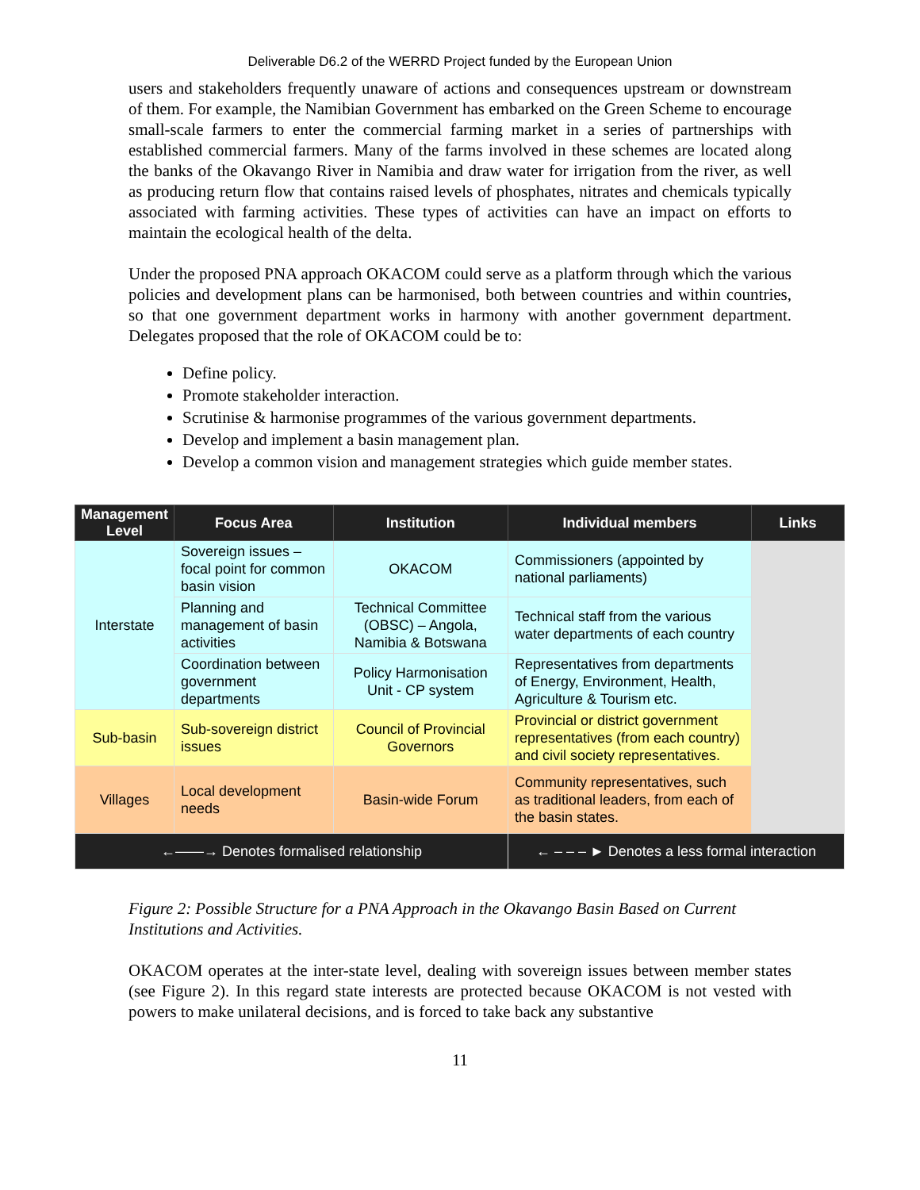Deliverable D6.2 of the WERRD Project funded by the European Union
users and stakeholders frequently unaware of actions and consequences upstream or downstream of them. For example, the Namibian Government has embarked on the Green Scheme to encourage small-scale farmers to enter the commercial farming market in a series of partnerships with established commercial farmers. Many of the farms involved in these schemes are located along the banks of the Okavango River in Namibia and draw water for irrigation from the river, as well as producing return flow that contains raised levels of phosphates, nitrates and chemicals typically associated with farming activities. These types of activities can have an impact on efforts to maintain the ecological health of the delta.
Under the proposed PNA approach OKACOM could serve as a platform through which the various policies and development plans can be harmonised, both between countries and within countries, so that one government department works in harmony with another government department. Delegates proposed that the role of OKACOM could be to:
Define policy.
Promote stakeholder interaction.
Scrutinise & harmonise programmes of the various government departments.
Develop and implement a basin management plan.
Develop a common vision and management strategies which guide member states.
| Management Level | Focus Area | Institution | Individual members | Links |
| --- | --- | --- | --- | --- |
| Interstate | Sovereign issues – focal point for common basin vision | OKACOM | Commissioners (appointed by national parliaments) | |
| | Planning and management of basin activities | Technical Committee (OBSC) – Angola, Namibia & Botswana | Technical staff from the various water departments of each country | |
| | Coordination between government departments | Policy Harmonisation Unit - CP system | Representatives from departments of Energy, Environment, Health, Agriculture & Tourism etc. | |
| Sub-basin | Sub-sovereign district issues | Council of Provincial Governors | Provincial or district government representatives (from each country) and civil society representatives. | |
| Villages | Local development needs | Basin-wide Forum | Community representatives, such as traditional leaders, from each of the basin states. | |
| ←——→ Denotes formalised relationship | | | ← – – – ► Denotes a less formal interaction | |
Figure 2: Possible Structure for a PNA Approach in the Okavango Basin Based on Current Institutions and Activities.
OKACOM operates at the inter-state level, dealing with sovereign issues between member states (see Figure 2). In this regard state interests are protected because OKACOM is not vested with powers to make unilateral decisions, and is forced to take back any substantive
11